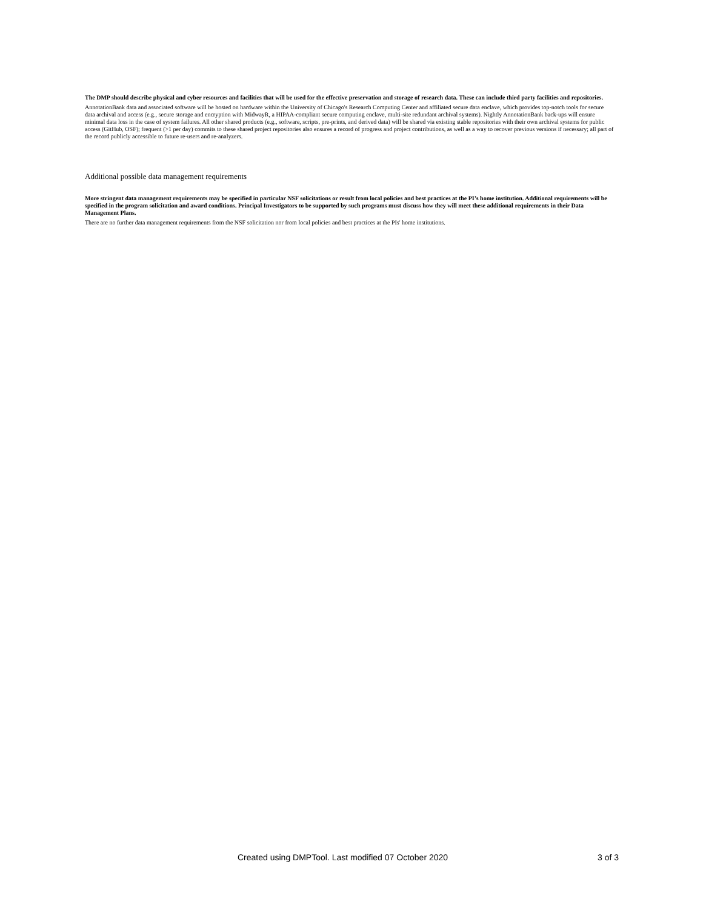The DMP should describe physical and cyber resources and facilities that will be used for the effective preservation and storage of research data. These can include third party facilities and repositories.
AnnotationBank data and associated software will be hosted on hardware within the University of Chicago's Research Computing Center and affiliated secure data enclave, which provides top-notch tools for secure data archival and access (e.g., secure storage and encryption with MidwayR, a HIPAA-compliant secure computing enclave, multi-site redundant archival systems). Nightly AnnotationBank back-ups will ensure minimal data loss in the case of system failures. All other shared products (e.g., software, scripts, pre-prints, and derived data) will be shared via existing stable repositories with their own archival systems for public access (GitHub, OSF); frequent (>1 per day) commits to these shared project repositories also ensures a record of progress and project contributions, as well as a way to recover previous versions if necessary; all part of the record publicly accessible to future re-users and re-analyzers.
Additional possible data management requirements
More stringent data management requirements may be specified in particular NSF solicitations or result from local policies and best practices at the PI’s home institution. Additional requirements will be specified in the program solicitation and award conditions. Principal Investigators to be supported by such programs must discuss how they will meet these additional requirements in their Data Management Plans.
There are no further data management requirements from the NSF solicitation nor from local policies and best practices at the PIs' home institutions.
Created using DMPTool. Last modified 07 October 2020 3 of 3